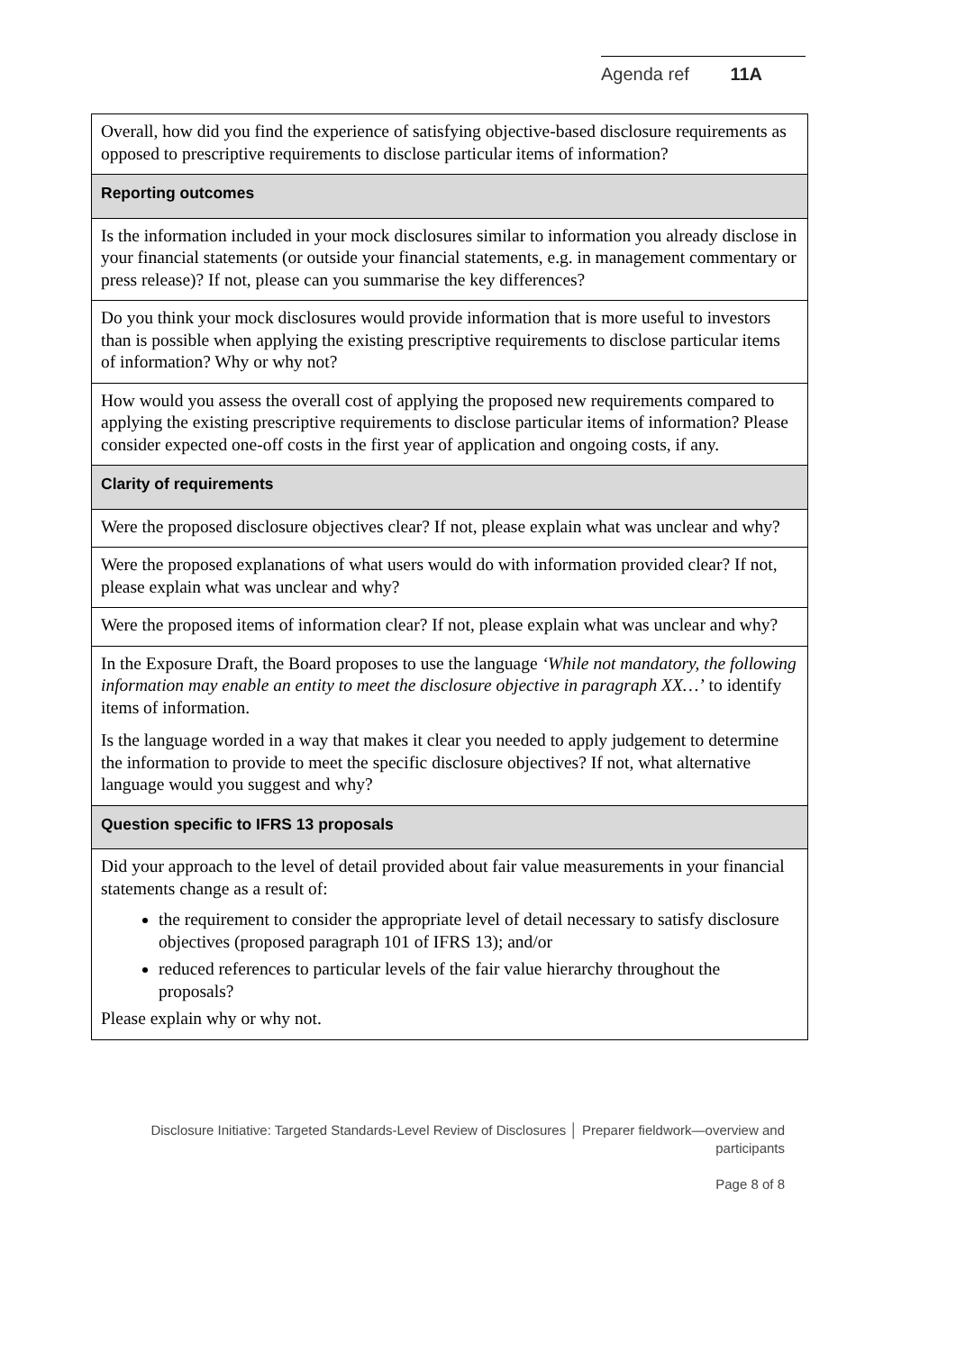Agenda ref 11A
| Overall, how did you find the experience of satisfying objective-based disclosure requirements as opposed to prescriptive requirements to disclose particular items of information? |
| Reporting outcomes |
| Is the information included in your mock disclosures similar to information you already disclose in your financial statements (or outside your financial statements, e.g. in management commentary or press release)? If not, please can you summarise the key differences? |
| Do you think your mock disclosures would provide information that is more useful to investors than is possible when applying the existing prescriptive requirements to disclose particular items of information? Why or why not? |
| How would you assess the overall cost of applying the proposed new requirements compared to applying the existing prescriptive requirements to disclose particular items of information? Please consider expected one-off costs in the first year of application and ongoing costs, if any. |
| Clarity of requirements |
| Were the proposed disclosure objectives clear? If not, please explain what was unclear and why? |
| Were the proposed explanations of what users would do with information provided clear? If not, please explain what was unclear and why? |
| Were the proposed items of information clear? If not, please explain what was unclear and why? |
| In the Exposure Draft, the Board proposes to use the language ‘While not mandatory, the following information may enable an entity to meet the disclosure objective in paragraph XX…’ to identify items of information. Is the language worded in a way that makes it clear you needed to apply judgement to determine the information to provide to meet the specific disclosure objectives? If not, what alternative language would you suggest and why? |
| Question specific to IFRS 13 proposals |
| Did your approach to the level of detail provided about fair value measurements in your financial statements change as a result of: the requirement to consider the appropriate level of detail necessary to satisfy disclosure objectives (proposed paragraph 101 of IFRS 13); and/or reduced references to particular levels of the fair value hierarchy throughout the proposals? Please explain why or why not. |
Disclosure Initiative: Targeted Standards-Level Review of Disclosures │ Preparer fieldwork—overview and participants
Page 8 of 8